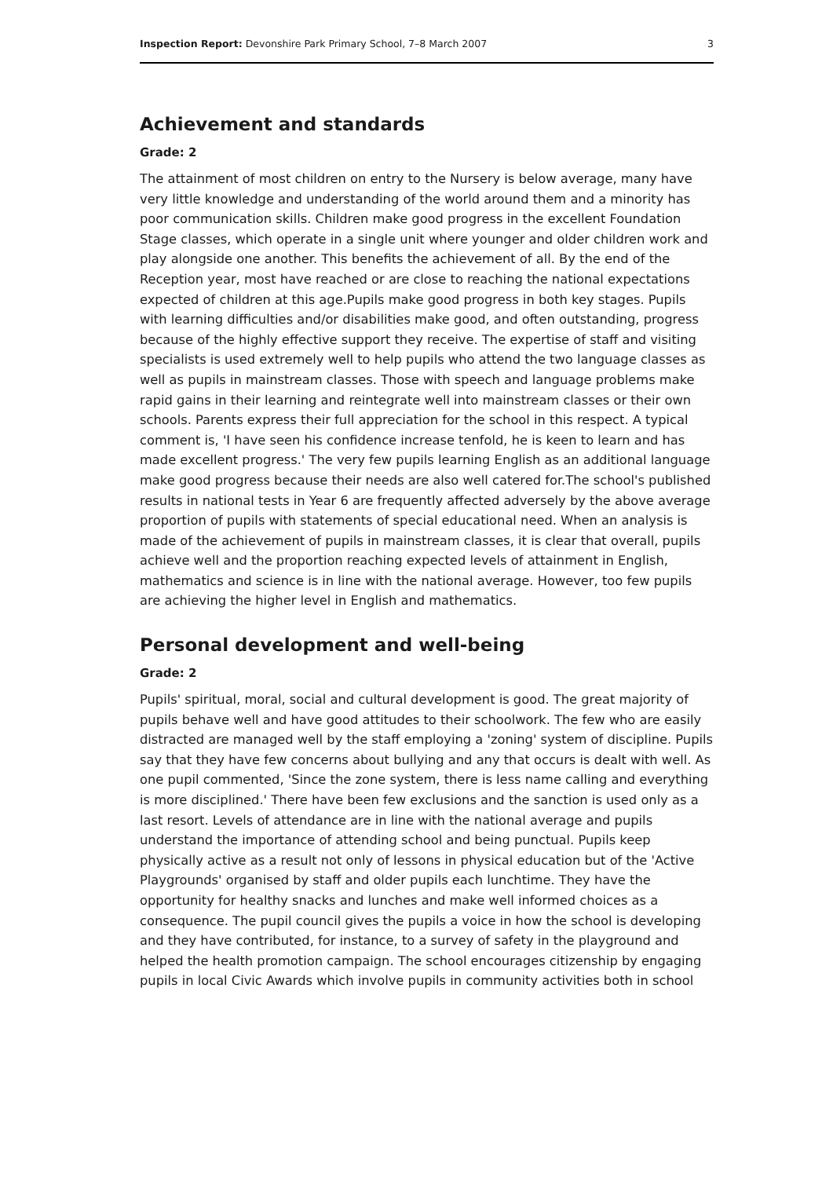Inspection Report: Devonshire Park Primary School, 7–8 March 2007 3
Achievement and standards
Grade: 2
The attainment of most children on entry to the Nursery is below average, many have very little knowledge and understanding of the world around them and a minority has poor communication skills. Children make good progress in the excellent Foundation Stage classes, which operate in a single unit where younger and older children work and play alongside one another. This benefits the achievement of all. By the end of the Reception year, most have reached or are close to reaching the national expectations expected of children at this age.Pupils make good progress in both key stages. Pupils with learning difficulties and/or disabilities make good, and often outstanding, progress because of the highly effective support they receive. The expertise of staff and visiting specialists is used extremely well to help pupils who attend the two language classes as well as pupils in mainstream classes. Those with speech and language problems make rapid gains in their learning and reintegrate well into mainstream classes or their own schools. Parents express their full appreciation for the school in this respect. A typical comment is, 'I have seen his confidence increase tenfold, he is keen to learn and has made excellent progress.' The very few pupils learning English as an additional language make good progress because their needs are also well catered for.The school's published results in national tests in Year 6 are frequently affected adversely by the above average proportion of pupils with statements of special educational need. When an analysis is made of the achievement of pupils in mainstream classes, it is clear that overall, pupils achieve well and the proportion reaching expected levels of attainment in English, mathematics and science is in line with the national average. However, too few pupils are achieving the higher level in English and mathematics.
Personal development and well-being
Grade: 2
Pupils' spiritual, moral, social and cultural development is good. The great majority of pupils behave well and have good attitudes to their schoolwork. The few who are easily distracted are managed well by the staff employing a 'zoning' system of discipline. Pupils say that they have few concerns about bullying and any that occurs is dealt with well. As one pupil commented, 'Since the zone system, there is less name calling and everything is more disciplined.' There have been few exclusions and the sanction is used only as a last resort. Levels of attendance are in line with the national average and pupils understand the importance of attending school and being punctual. Pupils keep physically active as a result not only of lessons in physical education but of the 'Active Playgrounds' organised by staff and older pupils each lunchtime. They have the opportunity for healthy snacks and lunches and make well informed choices as a consequence. The pupil council gives the pupils a voice in how the school is developing and they have contributed, for instance, to a survey of safety in the playground and helped the health promotion campaign. The school encourages citizenship by engaging pupils in local Civic Awards which involve pupils in community activities both in school